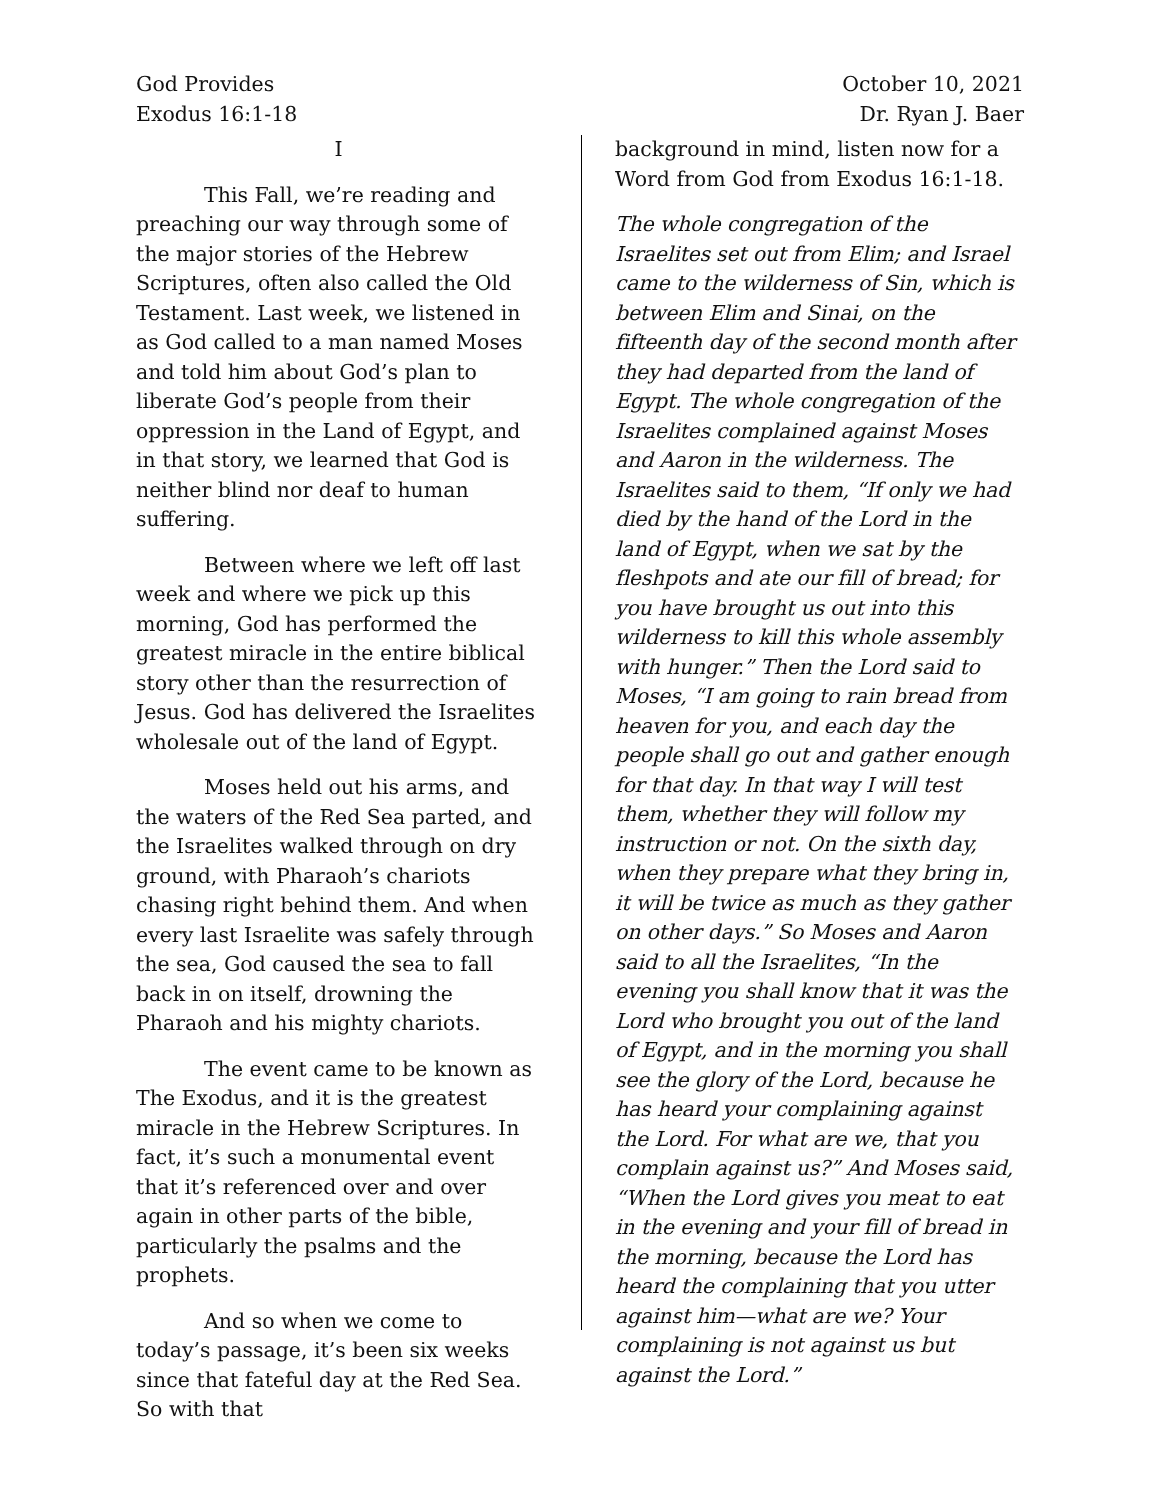God Provides
Exodus 16:1-18
October 10, 2021
Dr. Ryan J. Baer
I
This Fall, we’re reading and preaching our way through some of the major stories of the Hebrew Scriptures, often also called the Old Testament. Last week, we listened in as God called to a man named Moses and told him about God’s plan to liberate God’s people from their oppression in the Land of Egypt, and in that story, we learned that God is neither blind nor deaf to human suffering.
Between where we left off last week and where we pick up this morning, God has performed the greatest miracle in the entire biblical story other than the resurrection of Jesus. God has delivered the Israelites wholesale out of the land of Egypt.
Moses held out his arms, and the waters of the Red Sea parted, and the Israelites walked through on dry ground, with Pharaoh’s chariots chasing right behind them. And when every last Israelite was safely through the sea, God caused the sea to fall back in on itself, drowning the Pharaoh and his mighty chariots.
The event came to be known as The Exodus, and it is the greatest miracle in the Hebrew Scriptures. In fact, it’s such a monumental event that it’s referenced over and over again in other parts of the bible, particularly the psalms and the prophets.
And so when we come to today’s passage, it’s been six weeks since that fateful day at the Red Sea. So with that
background in mind, listen now for a Word from God from Exodus 16:1-18.
The whole congregation of the Israelites set out from Elim; and Israel came to the wilderness of Sin, which is between Elim and Sinai, on the fifteenth day of the second month after they had departed from the land of Egypt. The whole congregation of the Israelites complained against Moses and Aaron in the wilderness. The Israelites said to them, “If only we had died by the hand of the Lord in the land of Egypt, when we sat by the fleshpots and ate our fill of bread; for you have brought us out into this wilderness to kill this whole assembly with hunger.” Then the Lord said to Moses, “I am going to rain bread from heaven for you, and each day the people shall go out and gather enough for that day. In that way I will test them, whether they will follow my instruction or not. On the sixth day, when they prepare what they bring in, it will be twice as much as they gather on other days.” So Moses and Aaron said to all the Israelites, “In the evening you shall know that it was the Lord who brought you out of the land of Egypt, and in the morning you shall see the glory of the Lord, because he has heard your complaining against the Lord. For what are we, that you complain against us?” And Moses said, “When the Lord gives you meat to eat in the evening and your fill of bread in the morning, because the Lord has heard the complaining that you utter against him—what are we? Your complaining is not against us but against the Lord.”